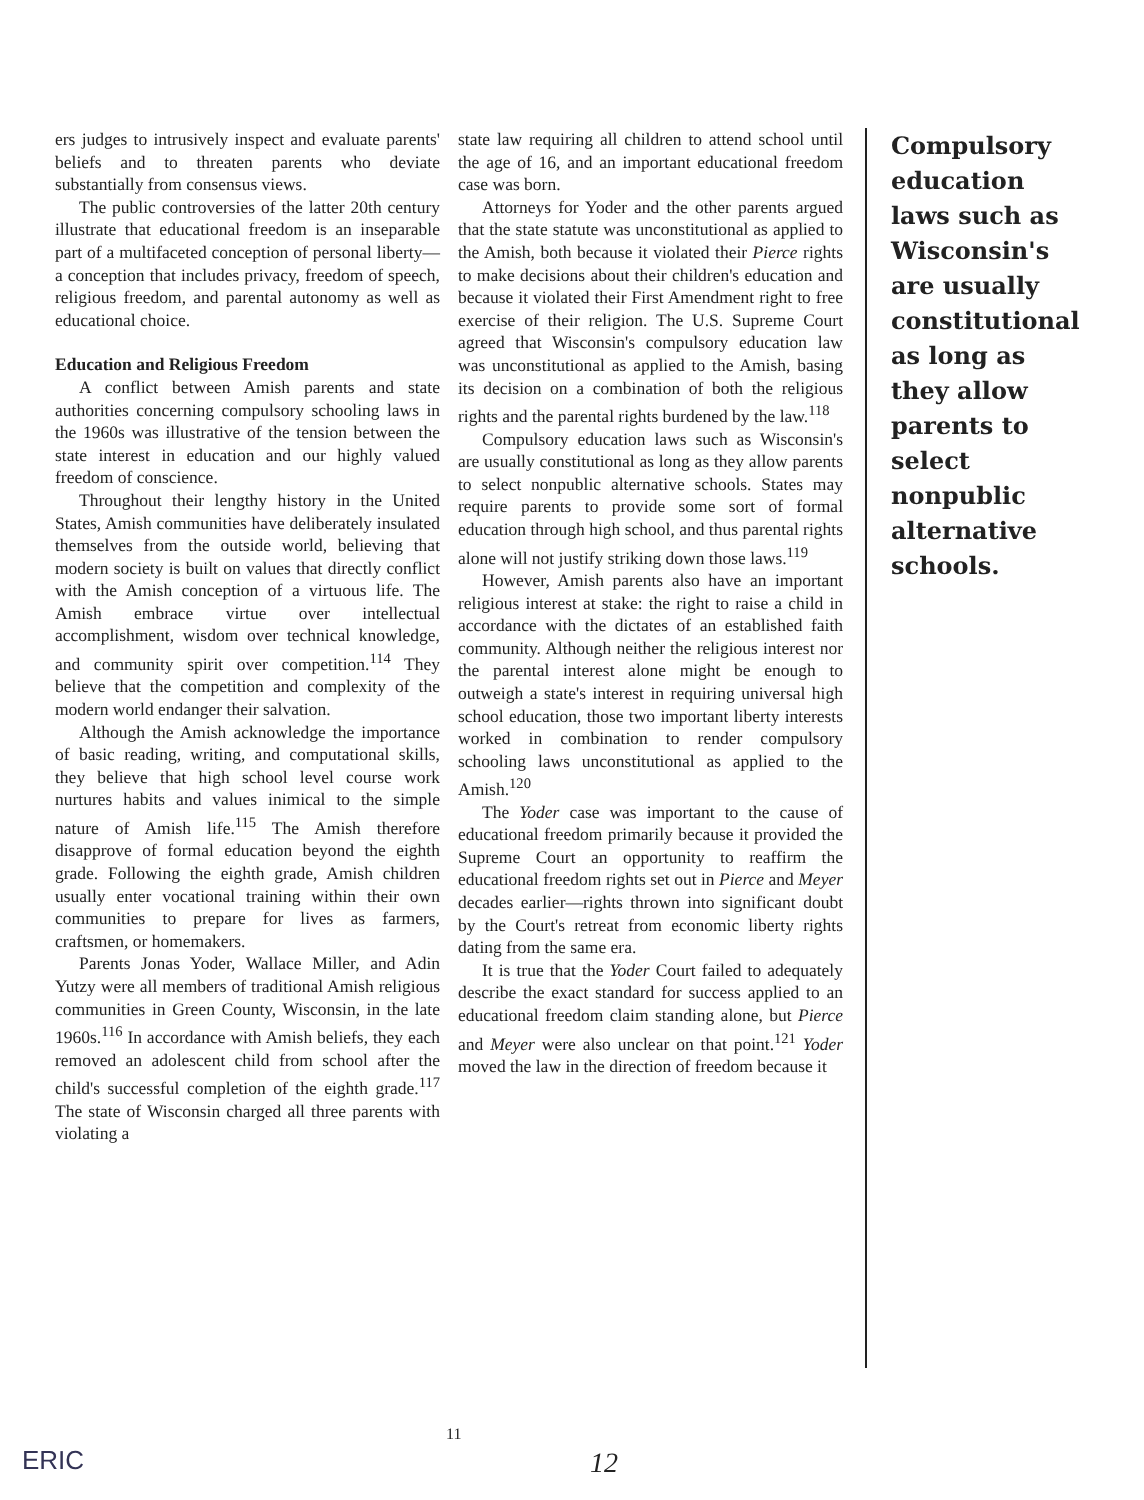ers judges to intrusively inspect and evaluate parents' beliefs and to threaten parents who deviate substantially from consensus views.
The public controversies of the latter 20th century illustrate that educational freedom is an inseparable part of a multifaceted conception of personal liberty—a conception that includes privacy, freedom of speech, religious freedom, and parental autonomy as well as educational choice.
Education and Religious Freedom
A conflict between Amish parents and state authorities concerning compulsory schooling laws in the 1960s was illustrative of the tension between the state interest in education and our highly valued freedom of conscience.
Throughout their lengthy history in the United States, Amish communities have deliberately insulated themselves from the outside world, believing that modern society is built on values that directly conflict with the Amish conception of a virtuous life. The Amish embrace virtue over intellectual accomplishment, wisdom over technical knowledge, and community spirit over competition.<sup>114</sup> They believe that the competition and complexity of the modern world endanger their salvation.
Although the Amish acknowledge the importance of basic reading, writing, and computational skills, they believe that high school level course work nurtures habits and values inimical to the simple nature of Amish life.<sup>115</sup> The Amish therefore disapprove of formal education beyond the eighth grade. Following the eighth grade, Amish children usually enter vocational training within their own communities to prepare for lives as farmers, craftsmen, or homemakers.
Parents Jonas Yoder, Wallace Miller, and Adin Yutzy were all members of traditional Amish religious communities in Green County, Wisconsin, in the late 1960s.<sup>116</sup> In accordance with Amish beliefs, they each removed an adolescent child from school after the child's successful completion of the eighth grade.<sup>117</sup> The state of Wisconsin charged all three parents with violating a
state law requiring all children to attend school until the age of 16, and an important educational freedom case was born.
Attorneys for Yoder and the other parents argued that the state statute was unconstitutional as applied to the Amish, both because it violated their Pierce rights to make decisions about their children's education and because it violated their First Amendment right to free exercise of their religion. The U.S. Supreme Court agreed that Wisconsin's compulsory education law was unconstitutional as applied to the Amish, basing its decision on a combination of both the religious rights and the parental rights burdened by the law.<sup>118</sup>
Compulsory education laws such as Wisconsin's are usually constitutional as long as they allow parents to select nonpublic alternative schools. States may require parents to provide some sort of formal education through high school, and thus parental rights alone will not justify striking down those laws.<sup>119</sup>
However, Amish parents also have an important religious interest at stake: the right to raise a child in accordance with the dictates of an established faith community. Although neither the religious interest nor the parental interest alone might be enough to outweigh a state's interest in requiring universal high school education, those two important liberty interests worked in combination to render compulsory schooling laws unconstitutional as applied to the Amish.<sup>120</sup>
The Yoder case was important to the cause of educational freedom primarily because it provided the Supreme Court an opportunity to reaffirm the educational freedom rights set out in Pierce and Meyer decades earlier—rights thrown into significant doubt by the Court's retreat from economic liberty rights dating from the same era.
It is true that the Yoder Court failed to adequately describe the exact standard for success applied to an educational freedom claim standing alone, but Pierce and Meyer were also unclear on that point.<sup>121</sup> Yoder moved the law in the direction of freedom because it
Compulsory education laws such as Wisconsin's are usually constitutional as long as they allow parents to select nonpublic alternative schools.
ERIC
11
12